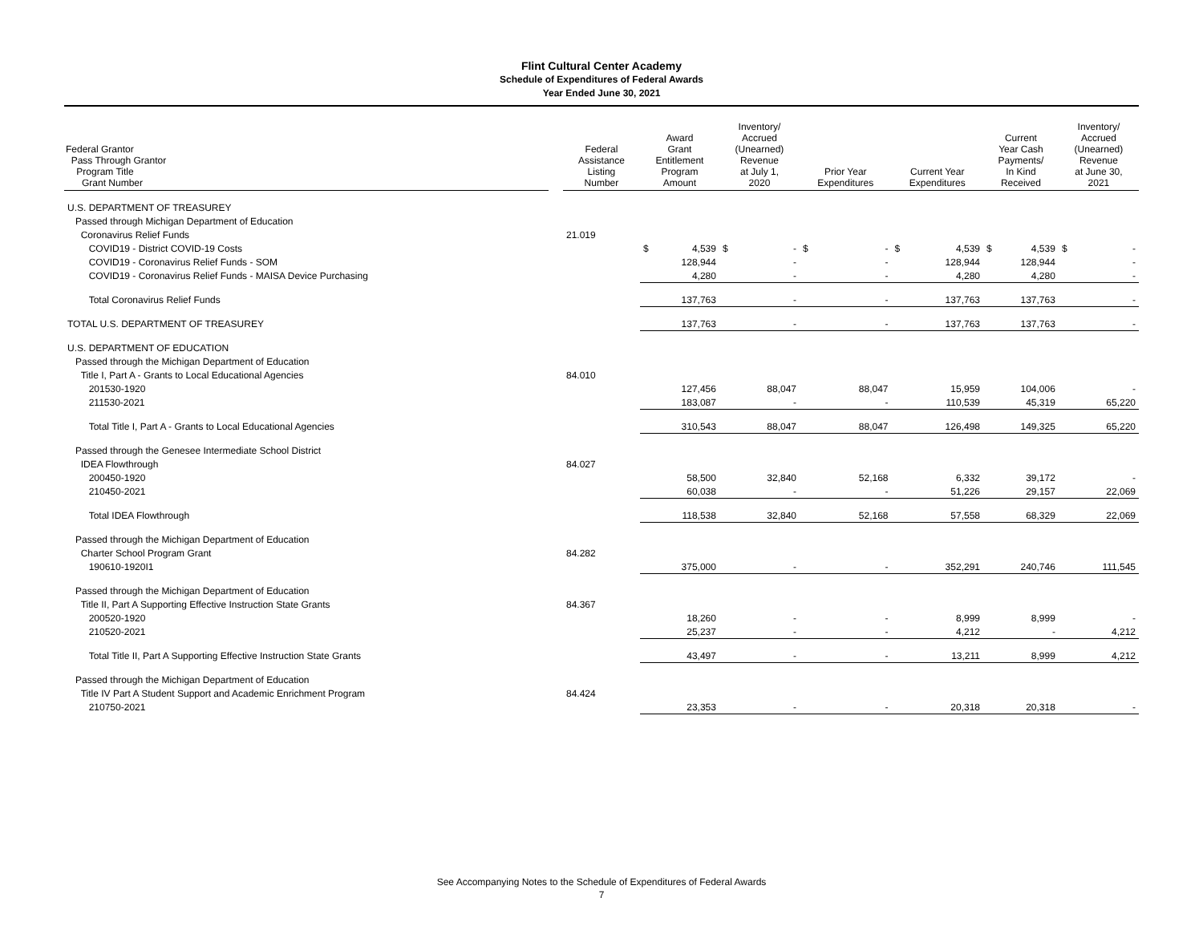Flint Cultural Center Academy
Schedule of Expenditures of Federal Awards
Year Ended June 30, 2021
| Federal Grantor Pass Through Grantor Program Title Grant Number | | Federal Assistance Listing Number | Award Grant Entitlement Program Amount | Inventory/ Accrued (Unearned) Revenue at July 1, 2020 | Prior Year Expenditures | Current Year Expenditures | Current Year Cash Payments/ In Kind Received | Inventory/ Accrued (Unearned) Revenue at June 30, 2021 |
| U.S. DEPARTMENT OF TREASUREY | | | | | | | | |
| Passed through Michigan Department of Education | | | | | | | | |
| Coronavirus Relief Funds | | 21.019 | | | | | | |
| COVID19 - District COVID-19 Costs | | | $ 4,539 | $ - | $ - | $ 4,539 | $ 4,539 | $ - |
| COVID19 - Coronavirus Relief Funds - SOM | | | 128,944 | - | - | 128,944 | 128,944 | - |
| COVID19 - Coronavirus Relief Funds - MAISA Device Purchasing | | | 4,280 | - | - | 4,280 | 4,280 | - |
| Total Coronavirus Relief Funds | | | 137,763 | - | - | 137,763 | 137,763 | - |
| TOTAL U.S. DEPARTMENT OF TREASUREY | | | 137,763 | - | - | 137,763 | 137,763 | - |
| U.S. DEPARTMENT OF EDUCATION | | | | | | | | |
| Passed through the Michigan Department of Education | | | | | | | | |
| Title I, Part A - Grants to Local Educational Agencies | | 84.010 | | | | | | |
| 201530-1920 | | | 127,456 | 88,047 | 88,047 | 15,959 | 104,006 | - |
| 211530-2021 | | | 183,087 | - | - | 110,539 | 45,319 | 65,220 |
| Total Title I, Part A - Grants to Local Educational Agencies | | | 310,543 | 88,047 | 88,047 | 126,498 | 149,325 | 65,220 |
| Passed through the Genesee Intermediate School District | | | | | | | | |
| IDEA Flowthrough | | 84.027 | | | | | | |
| 200450-1920 | | | 58,500 | 32,840 | 52,168 | 6,332 | 39,172 | - |
| 210450-2021 | | | 60,038 | - | - | 51,226 | 29,157 | 22,069 |
| Total IDEA Flowthrough | | | 118,538 | 32,840 | 52,168 | 57,558 | 68,329 | 22,069 |
| Passed through the Michigan Department of Education | | | | | | | | |
| Charter School Program Grant | | 84.282 | | | | | | |
| 190610-1920I1 | | | 375,000 | - | - | 352,291 | 240,746 | 111,545 |
| Passed through the Michigan Department of Education | | | | | | | | |
| Title II, Part A Supporting Effective Instruction State Grants | | 84.367 | | | | | | |
| 200520-1920 | | | 18,260 | - | - | 8,999 | 8,999 | - |
| 210520-2021 | | | 25,237 | - | - | 4,212 | - | 4,212 |
| Total Title II, Part A Supporting Effective Instruction State Grants | | | 43,497 | - | - | 13,211 | 8,999 | 4,212 |
| Passed through the Michigan Department of Education | | | | | | | | |
| Title IV Part A Student Support and Academic Enrichment Program | | 84.424 | | | | | | |
| 210750-2021 | | | 23,353 | - | - | 20,318 | 20,318 | - |
See Accompanying Notes to the Schedule of Expenditures of Federal Awards
7